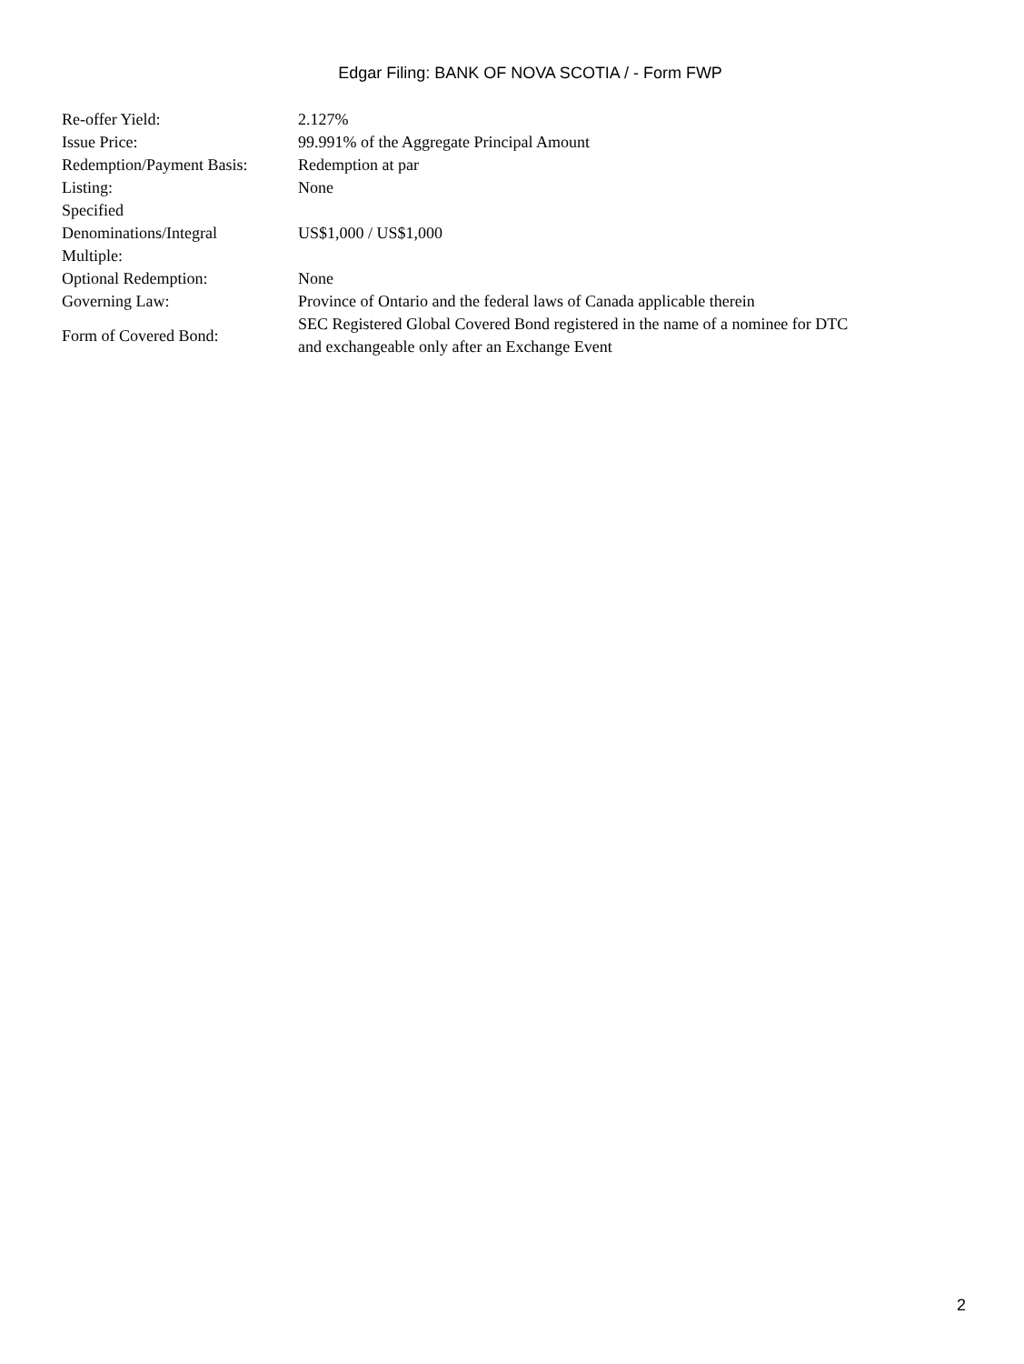Edgar Filing: BANK OF NOVA SCOTIA / - Form FWP
| Re-offer Yield: | 2.127% |
| Issue Price: | 99.991% of the Aggregate Principal Amount |
| Redemption/Payment Basis: | Redemption at par |
| Listing: | None |
| Specified Denominations/Integral Multiple: | US$1,000 / US$1,000 |
| Optional Redemption: | None |
| Governing Law: | Province of Ontario and the federal laws of Canada applicable therein |
| Form of Covered Bond: | SEC Registered Global Covered Bond registered in the name of a nominee for DTC and exchangeable only after an Exchange Event |
2